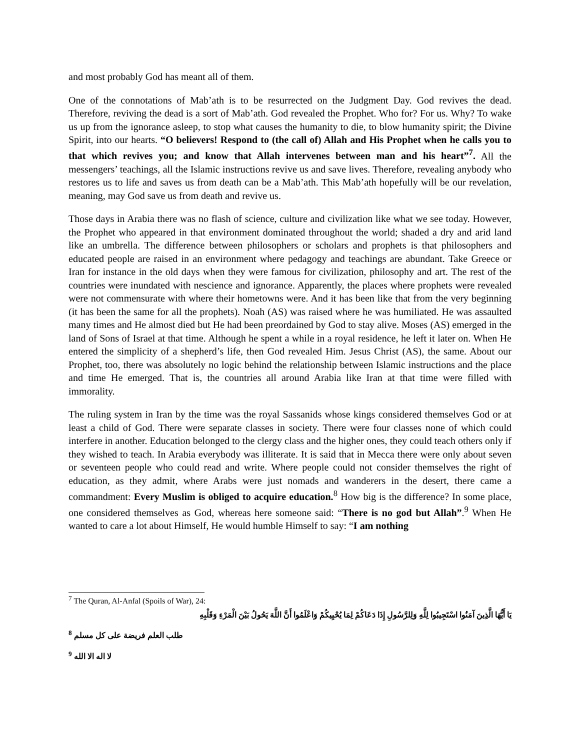and most probably God has meant all of them.
One of the connotations of Mab’ath is to be resurrected on the Judgment Day. God revives the dead. Therefore, reviving the dead is a sort of Mab’ath. God revealed the Prophet. Who for? For us. Why? To wake us up from the ignorance asleep, to stop what causes the humanity to die, to blow humanity spirit; the Divine Spirit, into our hearts. “O believers! Respond to (the call of) Allah and His Prophet when he calls you to that which revives you; and know that Allah intervenes between man and his heart”<sup>7</sup>. All the messengers’ teachings, all the Islamic instructions revive us and save lives. Therefore, revealing anybody who restores us to life and saves us from death can be a Mab’ath. This Mab’ath hopefully will be our revelation, meaning, may God save us from death and revive us.
Those days in Arabia there was no flash of science, culture and civilization like what we see today. However, the Prophet who appeared in that environment dominated throughout the world; shaded a dry and arid land like an umbrella. The difference between philosophers or scholars and prophets is that philosophers and educated people are raised in an environment where pedagogy and teachings are abundant. Take Greece or Iran for instance in the old days when they were famous for civilization, philosophy and art. The rest of the countries were inundated with nescience and ignorance. Apparently, the places where prophets were revealed were not commensurate with where their hometowns were. And it has been like that from the very beginning (it has been the same for all the prophets). Noah (AS) was raised where he was humiliated. He was assaulted many times and He almost died but He had been preordained by God to stay alive. Moses (AS) emerged in the land of Sons of Israel at that time. Although he spent a while in a royal residence, he left it later on. When He entered the simplicity of a shepherd’s life, then God revealed Him. Jesus Christ (AS), the same. About our Prophet, too, there was absolutely no logic behind the relationship between Islamic instructions and the place and time He emerged. That is, the countries all around Arabia like Iran at that time were filled with immorality.
The ruling system in Iran by the time was the royal Sassanids whose kings considered themselves God or at least a child of God. There were separate classes in society. There were four classes none of which could interfere in another. Education belonged to the clergy class and the higher ones, they could teach others only if they wished to teach. In Arabia everybody was illiterate. It is said that in Mecca there were only about seven or seventeen people who could read and write. Where people could not consider themselves the right of education, as they admit, where Arabs were just nomads and wanderers in the desert, there came a commandment: Every Muslim is obliged to acquire education.<sup>8</sup> How big is the difference? In some place, one considered themselves as God, whereas here someone said: “There is no god but Allah”.<sup>9</sup> When He wanted to care a lot about Himself, He would humble Himself to say: “I am nothing
<sup>7</sup> The Quran, Al-Anfal (Spoils of War), 24:
يَا أَيُّهَا الَّذِينَ آمَنُوا اسْتَجِيبُوا لِلَّهِ وَلِلرَّسُولِ إِذَا دَعَاكُمْ لِمَا يُحْيِيكُمْ وَاعْلَمُوا أَنَّ اللَّهَ يَحُولُ بَيْنَ الْمَرْءِ وَقَلْبِهِ
<sup>8</sup> طلب العلم فريضة على كل مسلم
<sup>9</sup> لا اله الا الله